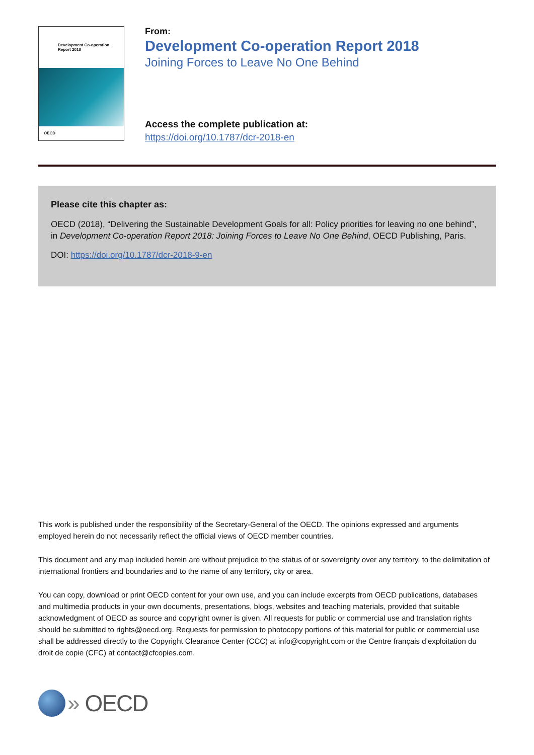Development Co-operation
Report 2018
OECD
From:
Development Co-operation Report 2018
Joining Forces to Leave No One Behind
Access the complete publication at:
https://doi.org/10.1787/dcr-2018-en
Please cite this chapter as:
OECD (2018), “Delivering the Sustainable Development Goals for all: Policy priorities for leaving no one behind”, in Development Co-operation Report 2018: Joining Forces to Leave No One Behind, OECD Publishing, Paris.
DOI: https://doi.org/10.1787/dcr-2018-9-en
This work is published under the responsibility of the Secretary-General of the OECD. The opinions expressed and arguments employed herein do not necessarily reflect the official views of OECD member countries.
This document and any map included herein are without prejudice to the status of or sovereignty over any territory, to the delimitation of international frontiers and boundaries and to the name of any territory, city or area.
You can copy, download or print OECD content for your own use, and you can include excerpts from OECD publications, databases and multimedia products in your own documents, presentations, blogs, websites and teaching materials, provided that suitable acknowledgment of OECD as source and copyright owner is given. All requests for public or commercial use and translation rights should be submitted to rights@oecd.org. Requests for permission to photocopy portions of this material for public or commercial use shall be addressed directly to the Copyright Clearance Center (CCC) at info@copyright.com or the Centre français d’exploitation du droit de copie (CFC) at contact@cfcopies.com.
» OECD